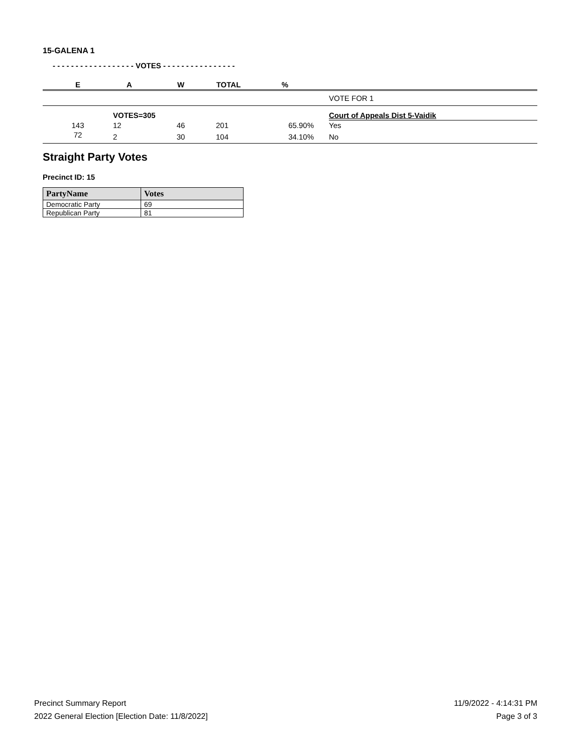15-GALENA 1
- - - - - - - - - - - - - - - - - - VOTES - - - - - - - - - - - - - - - -
| E | A | W | TOTAL | % | |
| --- | --- | --- | --- | --- | --- |
| | | | | | VOTE FOR 1 |
| | VOTES=305 | | | | Court of Appeals Dist 5-Vaidik |
| 143 | 12 | 46 | 201 | 65.90% | Yes |
| 72 | 2 | 30 | 104 | 34.10% | No |
Straight Party Votes
Precinct ID: 15
| PartyName | Votes |
| --- | --- |
| Democratic Party | 69 |
| Republican Party | 81 |
Precinct Summary Report
2022 General Election [Election Date: 11/8/2022]
11/9/2022 - 4:14:31 PM
Page 3 of 3